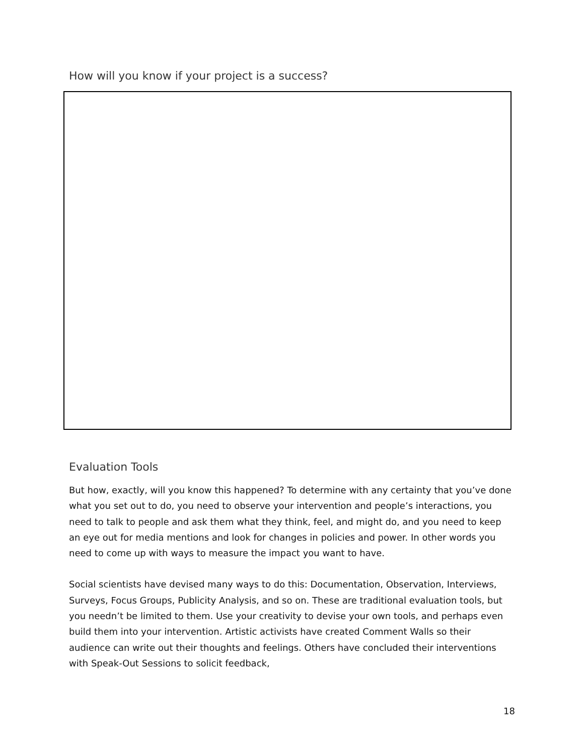How will you know if your project is a success?
Evaluation Tools
But how, exactly, will you know this happened? To determine with any certainty that you’ve done what you set out to do, you need to observe your intervention and people’s interactions, you need to talk to people and ask them what they think, feel, and might do, and you need to keep an eye out for media mentions and look for changes in policies and power. In other words you need to come up with ways to measure the impact you want to have.
Social scientists have devised many ways to do this: Documentation, Observation, Interviews, Surveys, Focus Groups, Publicity Analysis, and so on. These are traditional evaluation tools, but you needn’t be limited to them. Use your creativity to devise your own tools, and perhaps even build them into your intervention. Artistic activists have created Comment Walls so their audience can write out their thoughts and feelings. Others have concluded their interventions with Speak-Out Sessions to solicit feedback,
18